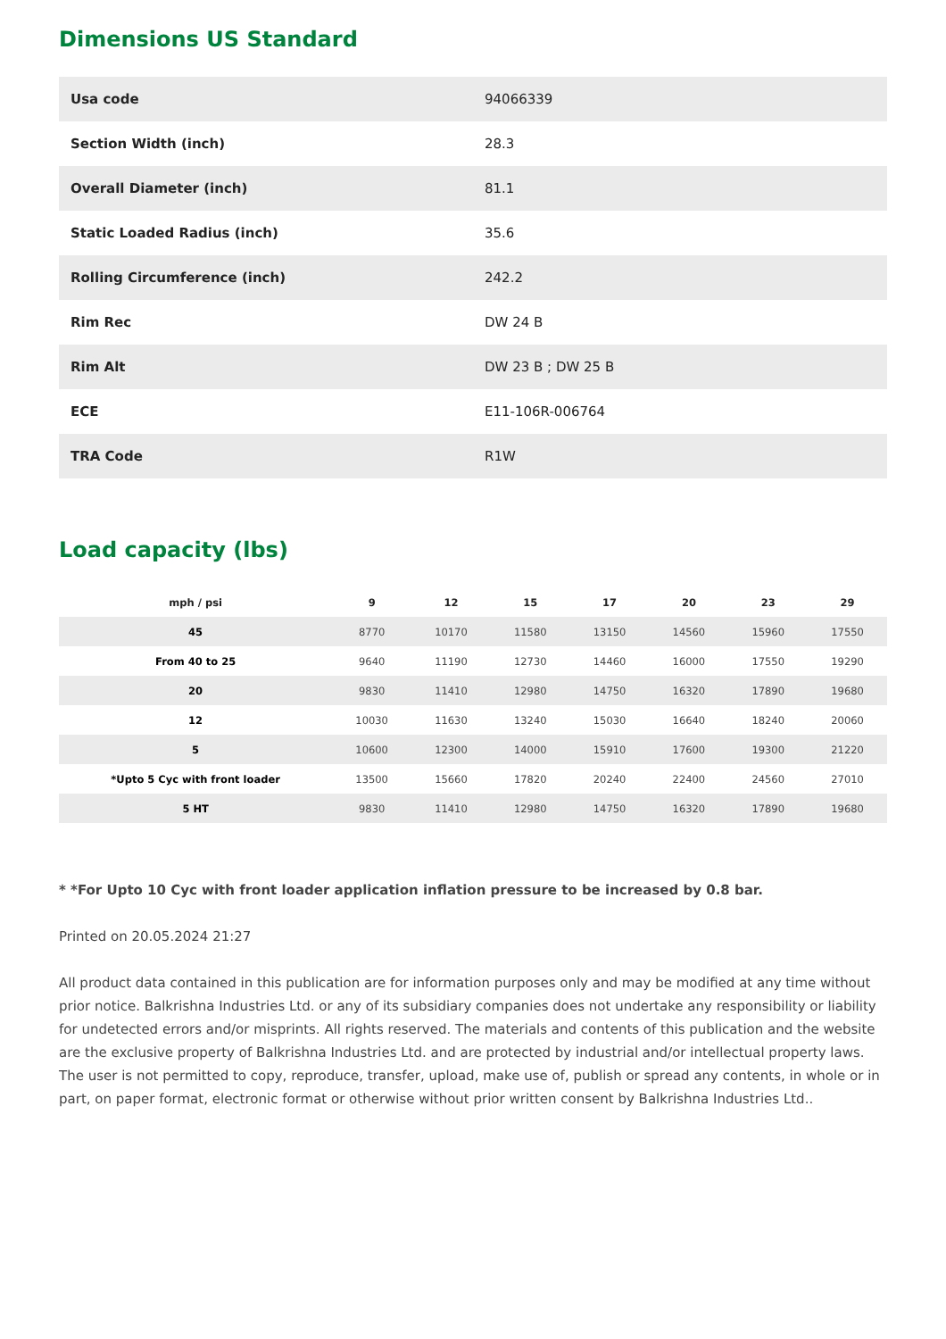Dimensions US Standard
| Usa code | 94066339 |
| Section Width (inch) | 28.3 |
| Overall Diameter (inch) | 81.1 |
| Static Loaded Radius (inch) | 35.6 |
| Rolling Circumference (inch) | 242.2 |
| Rim Rec | DW 24 B |
| Rim Alt | DW 23 B ; DW 25 B |
| ECE | E11-106R-006764 |
| TRA Code | R1W |
Load capacity (lbs)
| mph / psi | 9 | 12 | 15 | 17 | 20 | 23 | 29 |
| --- | --- | --- | --- | --- | --- | --- | --- |
| 45 | 8770 | 10170 | 11580 | 13150 | 14560 | 15960 | 17550 |
| From 40 to 25 | 9640 | 11190 | 12730 | 14460 | 16000 | 17550 | 19290 |
| 20 | 9830 | 11410 | 12980 | 14750 | 16320 | 17890 | 19680 |
| 12 | 10030 | 11630 | 13240 | 15030 | 16640 | 18240 | 20060 |
| 5 | 10600 | 12300 | 14000 | 15910 | 17600 | 19300 | 21220 |
| *Upto 5 Cyc with front loader | 13500 | 15660 | 17820 | 20240 | 22400 | 24560 | 27010 |
| 5 HT | 9830 | 11410 | 12980 | 14750 | 16320 | 17890 | 19680 |
* *For Upto 10 Cyc with front loader application inflation pressure to be increased by 0.8 bar.
Printed on 20.05.2024 21:27
All product data contained in this publication are for information purposes only and may be modified at any time without prior notice. Balkrishna Industries Ltd. or any of its subsidiary companies does not undertake any responsibility or liability for undetected errors and/or misprints. All rights reserved. The materials and contents of this publication and the website are the exclusive property of Balkrishna Industries Ltd. and are protected by industrial and/or intellectual property laws. The user is not permitted to copy, reproduce, transfer, upload, make use of, publish or spread any contents, in whole or in part, on paper format, electronic format or otherwise without prior written consent by Balkrishna Industries Ltd..